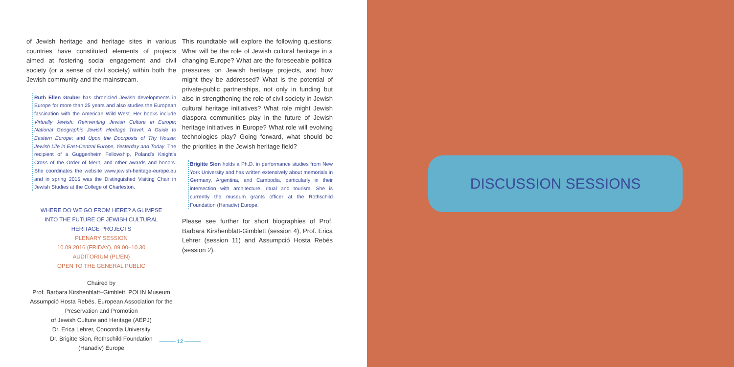of Jewish heritage and heritage sites in various countries have constituted elements of projects aimed at fostering social engagement and civil society (or a sense of civil society) within both the Jewish community and the mainstream.
Ruth Ellen Gruber has chronicled Jewish developments in Europe for more than 25 years and also studies the European fascination with the American Wild West. Her books include Virtually Jewish: Reinventing Jewish Culture in Europe; National Geographic Jewish Heritage Travel: A Guide to Eastern Europe; and Upon the Doorposts of Thy House: Jewish Life in East-Central Europe, Yesterday and Today. The recipient of a Guggenheim Fellowship, Poland's Knight's Cross of the Order of Merit, and other awards and honors. She coordinates the website www.jewish-heritage-europe.eu and in spring 2015 was the Distinguished Visiting Chair in Jewish Studies at the College of Charleston.
WHERE DO WE GO FROM HERE? A GLIMPSE
INTO THE FUTURE OF JEWISH CULTURAL
HERITAGE PROJECTS
PLENARY SESSION
10.09.2016 (FRIDAY), 09.00–10.30
AUDITORIUM (PL/EN)
OPEN TO THE GENERAL PUBLIC
Chaired by
Prof. Barbara Kirshenblatt–Gimblett, POLIN Museum
Assumpció Hosta Rebés, European Association for the
Preservation and Promotion
of Jewish Culture and Heritage (AEPJ)
Dr. Erica Lehrer, Concordia University
Dr. Brigitte Sion, Rothschild Foundation
(Hanadiv) Europe
This roundtable will explore the following questions: What will be the role of Jewish cultural heritage in a changing Europe? What are the foreseeable political pressures on Jewish heritage projects, and how might they be addressed? What is the potential of private-public partnerships, not only in funding but also in strengthening the role of civil society in Jewish cultural heritage initiatives? What role might Jewish diaspora communities play in the future of Jewish heritage initiatives in Europe? What role will evolving technologies play? Going forward, what should be the priorities in the Jewish heritage field?
Brigitte Sion holds a Ph.D. in performance studies from New York University and has written extensively about memorials in Germany, Argentina, and Cambodia, particularly in their intersection with architecture, ritual and tourism. She is currently the museum grants officer at the Rothschild Foundation (Hanadiv) Europe.
Please see further for short biographies of Prof. Barbara Kirshenblatt-Gimblett (session 4), Prof. Erica Lehrer (session 11) and Assumpció Hosta Rebés (session 2).
——— 12 ———
DISCUSSION SESSIONS